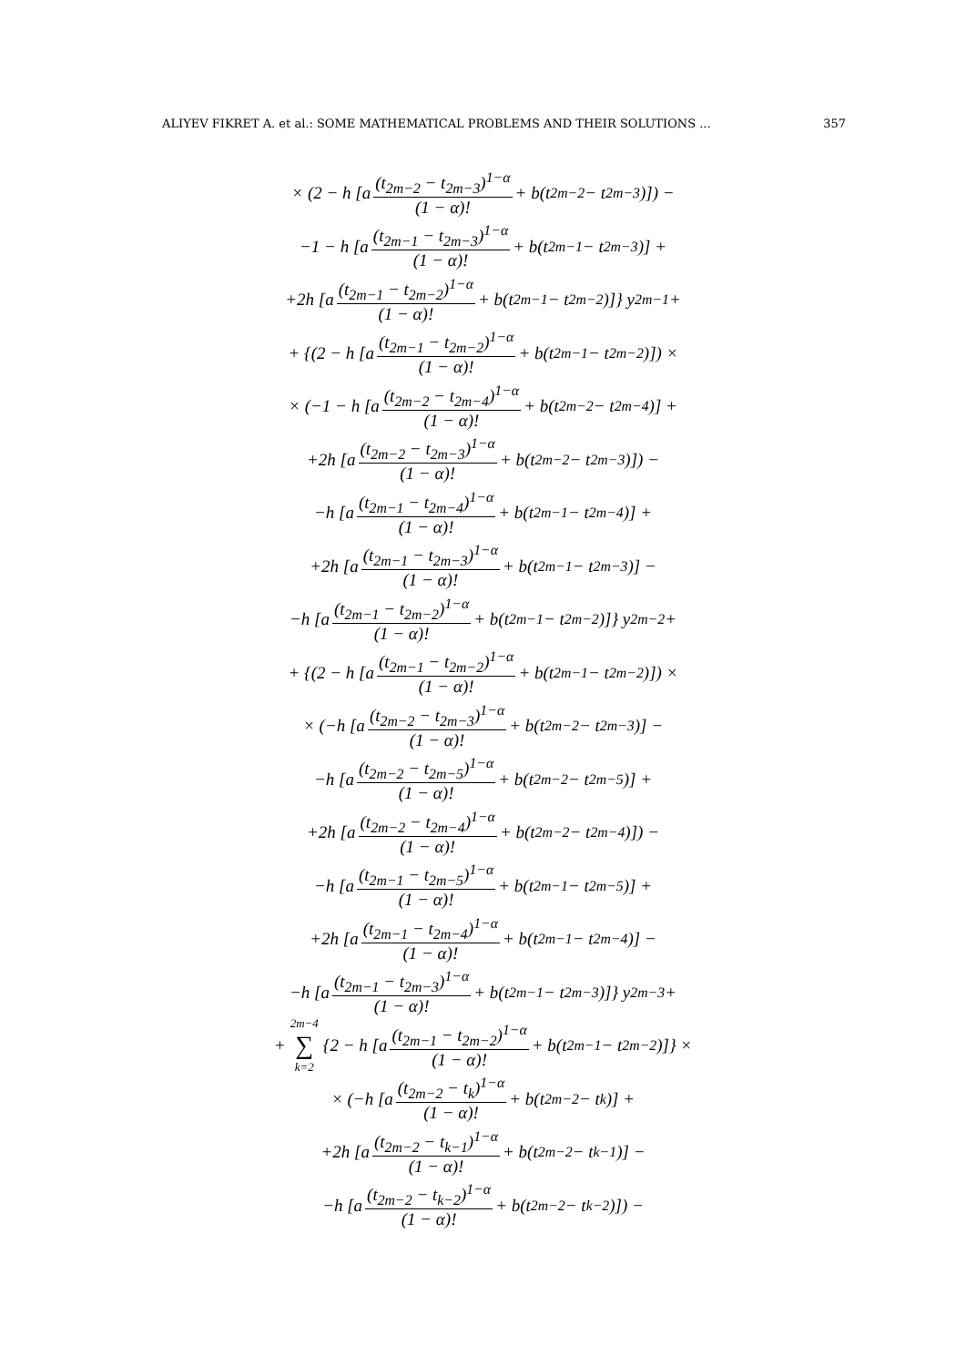ALIYEV FIKRET A. et al.: SOME MATHEMATICAL PROBLEMS AND THEIR SOLUTIONS ... 357
× (2 − h [a (t<sub>2m−2</sub> − t<sub>2m−3</sub>)<sup>1−α</sup> (1 − α)! + b(t<sub>2m−2</sub> − t<sub>2m−3</sub>)]) −
−1 − h [a (t<sub>2m−1</sub> − t<sub>2m−3</sub>)<sup>1−α</sup> (1 − α)! + b(t<sub>2m−1</sub> − t<sub>2m−3</sub>)] +
+2h [a (t<sub>2m−1</sub> − t<sub>2m−2</sub>)<sup>1−α</sup> (1 − α)! + b(t<sub>2m−1</sub> − t<sub>2m−2</sub>)]} y<sub>2m−1</sub>+
+ {(2 − h [a (t<sub>2m−1</sub> − t<sub>2m−2</sub>)<sup>1−α</sup> (1 − α)! + b(t<sub>2m−1</sub> − t<sub>2m−2</sub>)]) ×
× (−1 − h [a (t<sub>2m−2</sub> − t<sub>2m−4</sub>)<sup>1−α</sup> (1 − α)! + b(t<sub>2m−2</sub> − t<sub>2m−4</sub>)] +
+2h [a (t<sub>2m−2</sub> − t<sub>2m−3</sub>)<sup>1−α</sup> (1 − α)! + b(t<sub>2m−2</sub> − t<sub>2m−3</sub>)]) −
−h [a (t<sub>2m−1</sub> − t<sub>2m−4</sub>)<sup>1−α</sup> (1 − α)! + b(t<sub>2m−1</sub> − t<sub>2m−4</sub>)] +
+2h [a (t<sub>2m−1</sub> − t<sub>2m−3</sub>)<sup>1−α</sup> (1 − α)! + b(t<sub>2m−1</sub> − t<sub>2m−3</sub>)] −
−h [a (t<sub>2m−1</sub> − t<sub>2m−2</sub>)<sup>1−α</sup> (1 − α)! + b(t<sub>2m−1</sub> − t<sub>2m−2</sub>)]} y<sub>2m−2</sub>+
+ {(2 − h [a (t<sub>2m−1</sub> − t<sub>2m−2</sub>)<sup>1−α</sup> (1 − α)! + b(t<sub>2m−1</sub> − t<sub>2m−2</sub>)]) ×
× (−h [a (t<sub>2m−2</sub> − t<sub>2m−3</sub>)<sup>1−α</sup> (1 − α)! + b(t<sub>2m−2</sub> − t<sub>2m−3</sub>)] −
−h [a (t<sub>2m−2</sub> − t<sub>2m−5</sub>)<sup>1−α</sup> (1 − α)! + b(t<sub>2m−2</sub> − t<sub>2m−5</sub>)] +
+2h [a (t<sub>2m−2</sub> − t<sub>2m−4</sub>)<sup>1−α</sup> (1 − α)! + b(t<sub>2m−2</sub> − t<sub>2m−4</sub>)]) −
−h [a (t<sub>2m−1</sub> − t<sub>2m−5</sub>)<sup>1−α</sup> (1 − α)! + b(t<sub>2m−1</sub> − t<sub>2m−5</sub>)] +
+2h [a (t<sub>2m−1</sub> − t<sub>2m−4</sub>)<sup>1−α</sup> (1 − α)! + b(t<sub>2m−1</sub> − t<sub>2m−4</sub>)] −
−h [a (t<sub>2m−1</sub> − t<sub>2m−3</sub>)<sup>1−α</sup> (1 − α)! + b(t<sub>2m−1</sub> − t<sub>2m−3</sub>)]} y<sub>2m−3</sub>+
+ 2m−4 ∑ k=2 {2 − h [a (t<sub>2m−1</sub> − t<sub>2m−2</sub>)<sup>1−α</sup> (1 − α)! + b(t<sub>2m−1</sub> − t<sub>2m−2</sub>)]} ×
× (−h [a (t<sub>2m−2</sub> − t<sub>k</sub>)<sup>1−α</sup> (1 − α)! + b(t<sub>2m−2</sub> − t<sub>k</sub>)] +
+2h [a (t<sub>2m−2</sub> − t<sub>k−1</sub>)<sup>1−α</sup> (1 − α)! + b(t<sub>2m−2</sub> − t<sub>k−1</sub>)] −
−h [a (t<sub>2m−2</sub> − t<sub>k−2</sub>)<sup>1−α</sup> (1 − α)! + b(t<sub>2m−2</sub> − t<sub>k−2</sub>)]) −